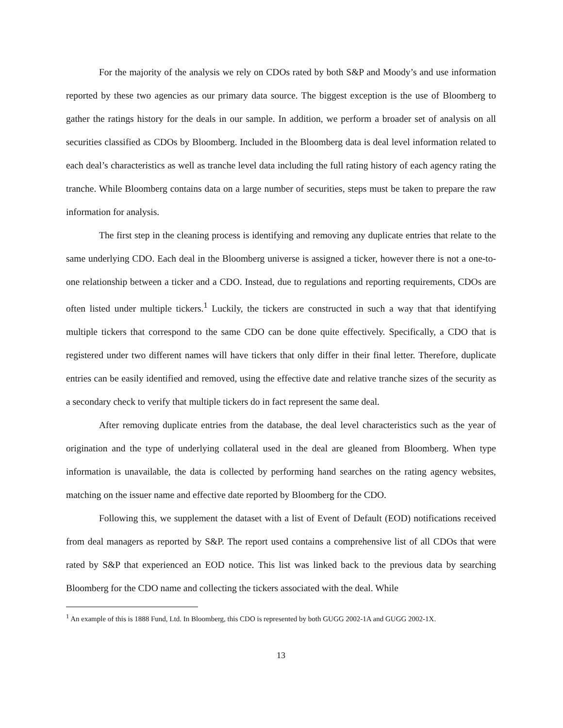For the majority of the analysis we rely on CDOs rated by both S&P and Moody’s and use information reported by these two agencies as our primary data source. The biggest exception is the use of Bloomberg to gather the ratings history for the deals in our sample. In addition, we perform a broader set of analysis on all securities classified as CDOs by Bloomberg. Included in the Bloomberg data is deal level information related to each deal’s characteristics as well as tranche level data including the full rating history of each agency rating the tranche. While Bloomberg contains data on a large number of securities, steps must be taken to prepare the raw information for analysis.
The first step in the cleaning process is identifying and removing any duplicate entries that relate to the same underlying CDO. Each deal in the Bloomberg universe is assigned a ticker, however there is not a one-to-one relationship between a ticker and a CDO. Instead, due to regulations and reporting requirements, CDOs are often listed under multiple tickers.<sup>1</sup> Luckily, the tickers are constructed in such a way that that identifying multiple tickers that correspond to the same CDO can be done quite effectively. Specifically, a CDO that is registered under two different names will have tickers that only differ in their final letter. Therefore, duplicate entries can be easily identified and removed, using the effective date and relative tranche sizes of the security as a secondary check to verify that multiple tickers do in fact represent the same deal.
After removing duplicate entries from the database, the deal level characteristics such as the year of origination and the type of underlying collateral used in the deal are gleaned from Bloomberg. When type information is unavailable, the data is collected by performing hand searches on the rating agency websites, matching on the issuer name and effective date reported by Bloomberg for the CDO.
Following this, we supplement the dataset with a list of Event of Default (EOD) notifications received from deal managers as reported by S&P. The report used contains a comprehensive list of all CDOs that were rated by S&P that experienced an EOD notice. This list was linked back to the previous data by searching Bloomberg for the CDO name and collecting the tickers associated with the deal. While
<sup>1</sup> An example of this is 1888 Fund, Ltd. In Bloomberg, this CDO is represented by both GUGG 2002-1A and GUGG 2002-1X.
13